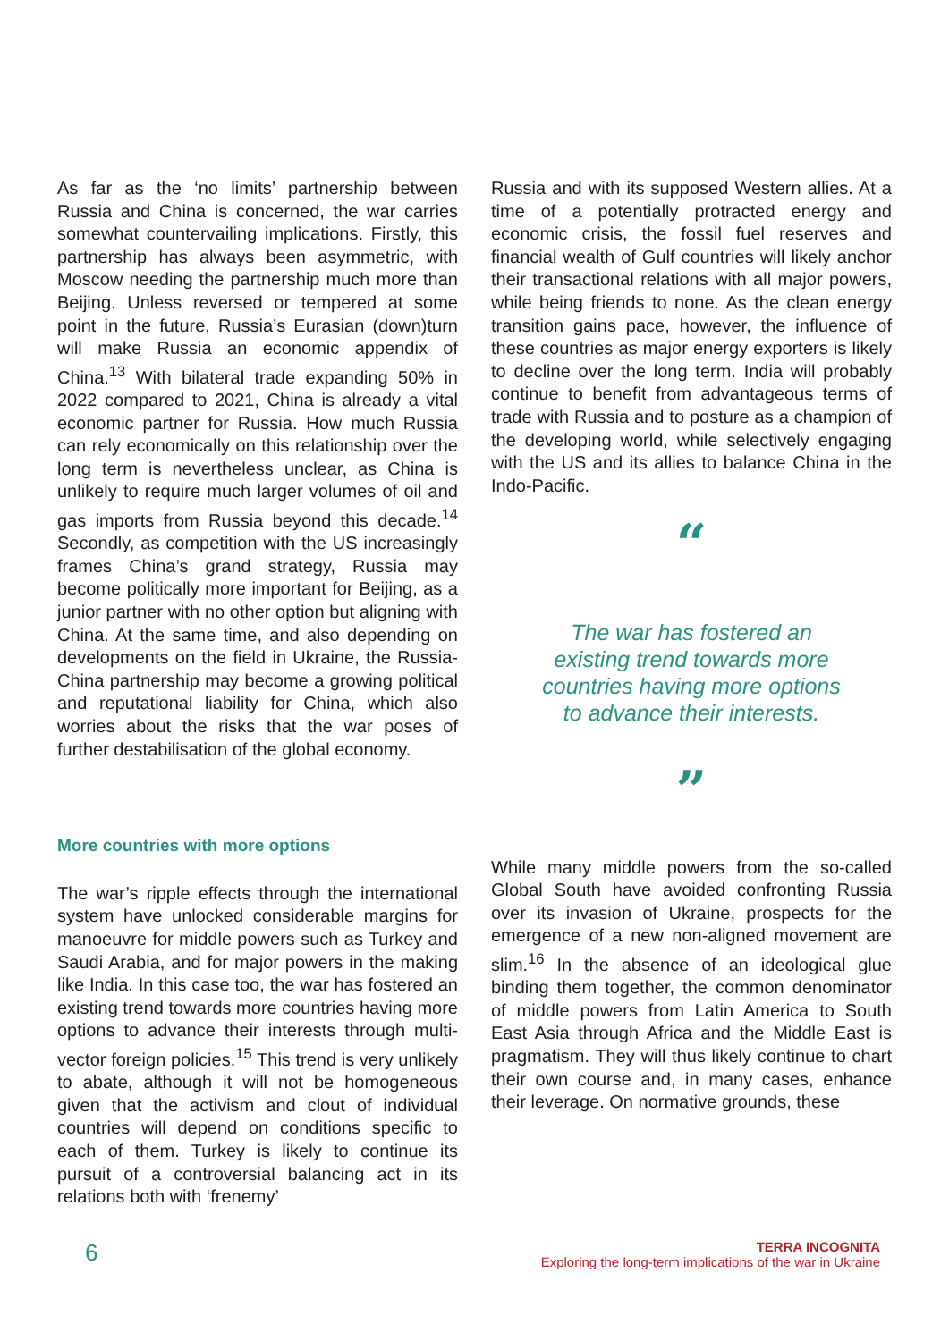As far as the ‘no limits’ partnership between Russia and China is concerned, the war carries somewhat countervailing implications. Firstly, this partnership has always been asymmetric, with Moscow needing the partnership much more than Beijing. Unless reversed or tempered at some point in the future, Russia’s Eurasian (down)turn will make Russia an economic appendix of China.<sup>13</sup> With bilateral trade expanding 50% in 2022 compared to 2021, China is already a vital economic partner for Russia. How much Russia can rely economically on this relationship over the long term is nevertheless unclear, as China is unlikely to require much larger volumes of oil and gas imports from Russia beyond this decade.<sup>14</sup> Secondly, as competition with the US increasingly frames China’s grand strategy, Russia may become politically more important for Beijing, as a junior partner with no other option but aligning with China. At the same time, and also depending on developments on the field in Ukraine, the Russia-China partnership may become a growing political and reputational liability for China, which also worries about the risks that the war poses of further destabilisation of the global economy.
More countries with more options
The war’s ripple effects through the international system have unlocked considerable margins for manoeuvre for middle powers such as Turkey and Saudi Arabia, and for major powers in the making like India. In this case too, the war has fostered an existing trend towards more countries having more options to advance their interests through multi-vector foreign policies.<sup>15</sup> This trend is very unlikely to abate, although it will not be homogeneous given that the activism and clout of individual countries will depend on conditions specific to each of them. Turkey is likely to continue its pursuit of a controversial balancing act in its relations both with ‘frenemy’
Russia and with its supposed Western allies. At a time of a potentially protracted energy and economic crisis, the fossil fuel reserves and financial wealth of Gulf countries will likely anchor their transactional relations with all major powers, while being friends to none. As the clean energy transition gains pace, however, the influence of these countries as major energy exporters is likely to decline over the long term. India will probably continue to benefit from advantageous terms of trade with Russia and to posture as a champion of the developing world, while selectively engaging with the US and its allies to balance China in the Indo-Pacific.
“
The war has fostered an
existing trend towards more
countries having more options
to advance their interests.
”
While many middle powers from the so-called Global South have avoided confronting Russia over its invasion of Ukraine, prospects for the emergence of a new non-aligned movement are slim.<sup>16</sup> In the absence of an ideological glue binding them together, the common denominator of middle powers from Latin America to South East Asia through Africa and the Middle East is pragmatism. They will thus likely continue to chart their own course and, in many cases, enhance their leverage. On normative grounds, these
6
TERRA INCOGNITA
Exploring the long-term implications of the war in Ukraine